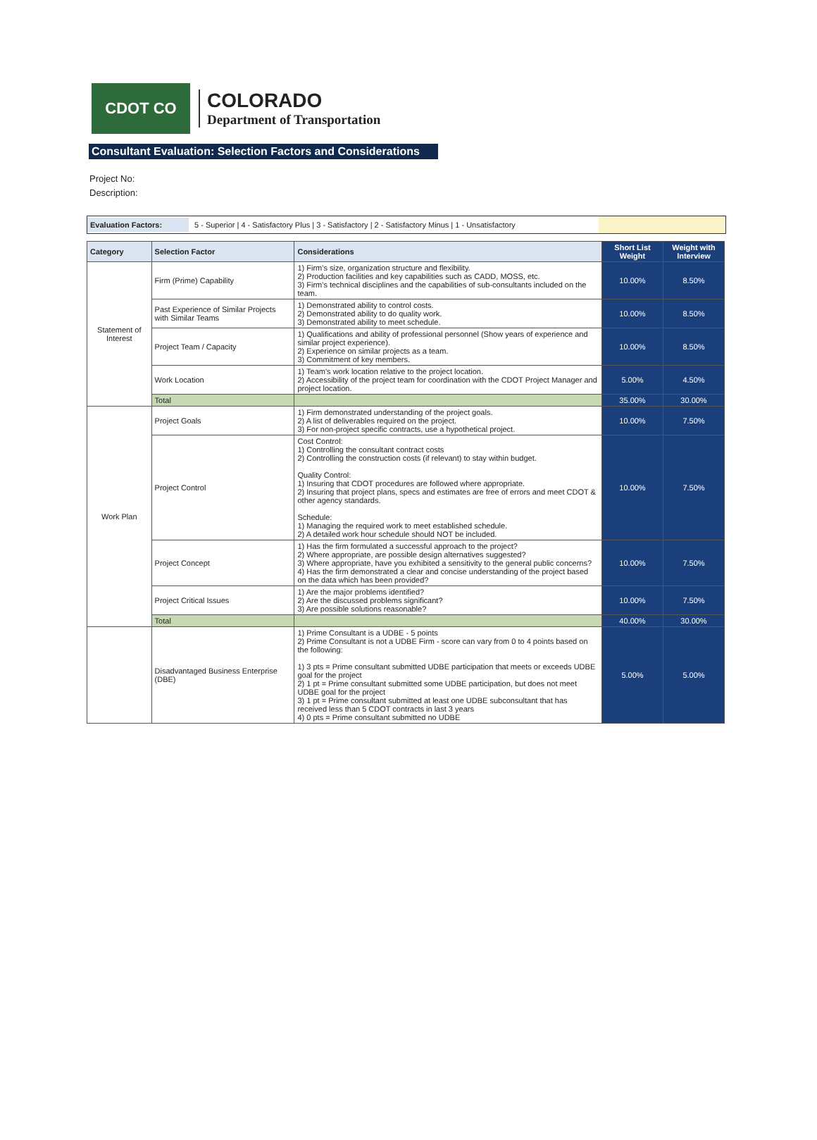CDOT CO
COLORADO
Department of Transportation
Consultant Evaluation: Selection Factors and Considerations
Project No:
Description:
Evaluation Factors: 5 - Superior | 4 - Satisfactory Plus | 3 - Satisfactory | 2 - Satisfactory Minus | 1 - Unsatisfactory
| Category | Selection Factor | Considerations | Short List Weight | Weight with Interview |
| --- | --- | --- | --- | --- |
| Statement of Interest | Firm (Prime) Capability | 1) Firm's size, organization structure and flexibility. 2) Production facilities and key capabilities such as CADD, MOSS, etc. 3) Firm's technical disciplines and the capabilities of sub-consultants included on the team. | 10.00% | 8.50% |
| | Past Experience of Similar Projects with Similar Teams | 1) Demonstrated ability to control costs. 2) Demonstrated ability to do quality work. 3) Demonstrated ability to meet schedule. | 10.00% | 8.50% |
| | Project Team / Capacity | 1) Qualifications and ability of professional personnel (Show years of experience and similar project experience). 2) Experience on similar projects as a team. 3) Commitment of key members. | 10.00% | 8.50% |
| | Work Location | 1) Team's work location relative to the project location. 2) Accessibility of the project team for coordination with the CDOT Project Manager and project location. | 5.00% | 4.50% |
| | Total | | 35.00% | 30.00% |
| Work Plan | Project Goals | 1) Firm demonstrated understanding of the project goals. 2) A list of deliverables required on the project. 3) For non-project specific contracts, use a hypothetical project. | 10.00% | 7.50% |
| | Project Control | Cost Control: 1) Controlling the consultant contract costs 2) Controlling the construction costs (if relevant) to stay within budget. Quality Control: 1) Insuring that CDOT procedures are followed where appropriate. 2) Insuring that project plans, specs and estimates are free of errors and meet CDOT & other agency standards. Schedule: 1) Managing the required work to meet established schedule. 2) A detailed work hour schedule should NOT be included. | 10.00% | 7.50% |
| | Project Concept | 1) Has the firm formulated a successful approach to the project? 2) Where appropriate, are possible design alternatives suggested? 3) Where appropriate, have you exhibited a sensitivity to the general public concerns? 4) Has the firm demonstrated a clear and concise understanding of the project based on the data which has been provided? | 10.00% | 7.50% |
| | Project Critical Issues | 1) Are the major problems identified? 2) Are the discussed problems significant? 3) Are possible solutions reasonable? | 10.00% | 7.50% |
| | Total | | 40.00% | 30.00% |
| | Disadvantaged Business Enterprise (DBE) | 1) Prime Consultant is a UDBE - 5 points 2) Prime Consultant is not a UDBE Firm - score can vary from 0 to 4 points based on the following: 1) 3 pts = Prime consultant submitted UDBE participation that meets or exceeds UDBE goal for the project 2) 1 pt = Prime consultant submitted some UDBE participation, but does not meet UDBE goal for the project 3) 1 pt = Prime consultant submitted at least one UDBE subconsultant that has received less than 5 CDOT contracts in last 3 years 4) 0 pts = Prime consultant submitted no UDBE | 5.00% | 5.00% |